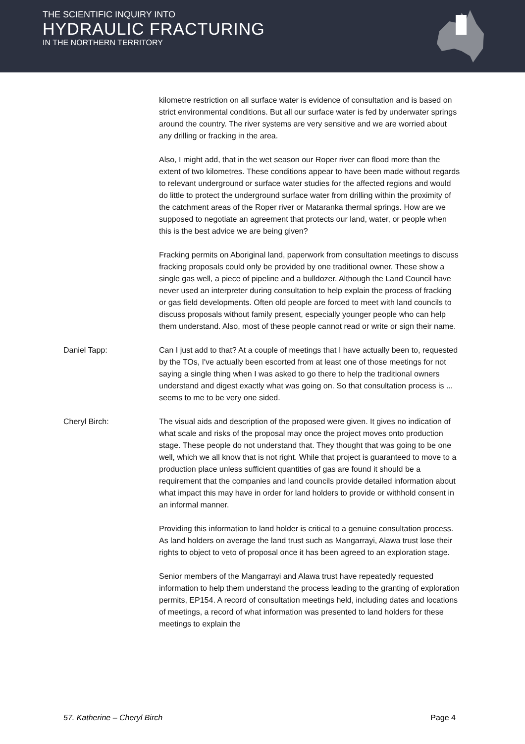THE SCIENTIFIC INQUIRY INTO
HYDRAULIC FRACTURING
IN THE NORTHERN TERRITORY
kilometre restriction on all surface water is evidence of consultation and is based on strict environmental conditions. But all our surface water is fed by underwater springs around the country. The river systems are very sensitive and we are worried about any drilling or fracking in the area.
Also, I might add, that in the wet season our Roper river can flood more than the extent of two kilometres. These conditions appear to have been made without regards to relevant underground or surface water studies for the affected regions and would do little to protect the underground surface water from drilling within the proximity of the catchment areas of the Roper river or Mataranka thermal springs. How are we supposed to negotiate an agreement that protects our land, water, or people when this is the best advice we are being given?
Fracking permits on Aboriginal land, paperwork from consultation meetings to discuss fracking proposals could only be provided by one traditional owner. These show a single gas well, a piece of pipeline and a bulldozer. Although the Land Council have never used an interpreter during consultation to help explain the process of fracking or gas field developments. Often old people are forced to meet with land councils to discuss proposals without family present, especially younger people who can help them understand. Also, most of these people cannot read or write or sign their name.
Daniel Tapp: Can I just add to that? At a couple of meetings that I have actually been to, requested by the TOs, I've actually been escorted from at least one of those meetings for not saying a single thing when I was asked to go there to help the traditional owners understand and digest exactly what was going on. So that consultation process is ... seems to me to be very one sided.
Cheryl Birch: The visual aids and description of the proposed were given. It gives no indication of what scale and risks of the proposal may once the project moves onto production stage. These people do not understand that. They thought that was going to be one well, which we all know that is not right. While that project is guaranteed to move to a production place unless sufficient quantities of gas are found it should be a requirement that the companies and land councils provide detailed information about what impact this may have in order for land holders to provide or withhold consent in an informal manner.
Providing this information to land holder is critical to a genuine consultation process. As land holders on average the land trust such as Mangarrayi, Alawa trust lose their rights to object to veto of proposal once it has been agreed to an exploration stage.
Senior members of the Mangarrayi and Alawa trust have repeatedly requested information to help them understand the process leading to the granting of exploration permits, EP154. A record of consultation meetings held, including dates and locations of meetings, a record of what information was presented to land holders for these meetings to explain the
57. Katherine – Cheryl Birch Page 4